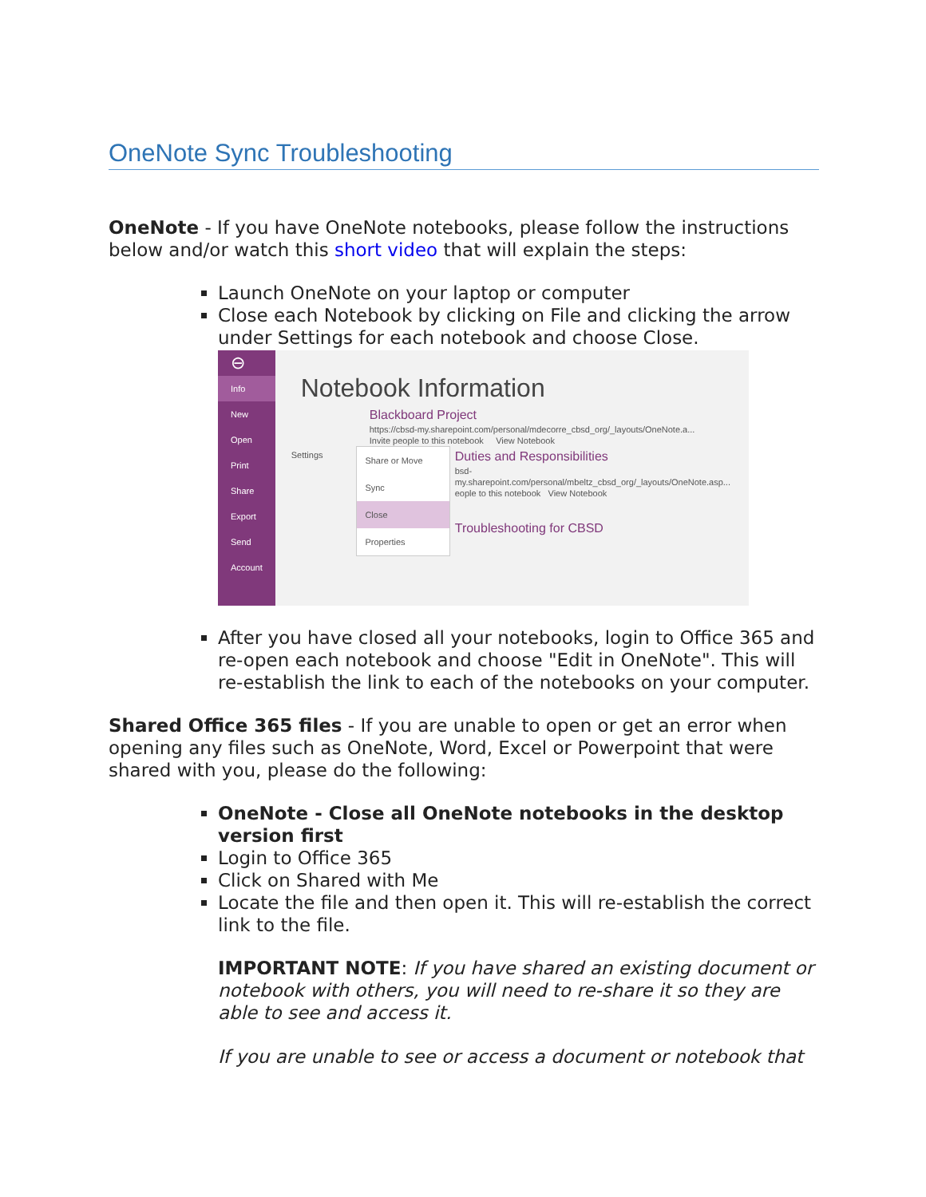OneNote Sync Troubleshooting
OneNote - If you have OneNote notebooks, please follow the instructions below and/or watch this short video that will explain the steps:
Launch OneNote on your laptop or computer
Close each Notebook by clicking on File and clicking the arrow under Settings for each notebook and choose Close.
⊖
Info
New
Open
Print
Share
Export
Send
Account
Notebook Information
Blackboard Project
https://cbsd-my.sharepoint.com/personal/mdecorre_cbsd_org/_layouts/OneNote.a...
Invite people to this notebook View Notebook
Settings
Share or Move
Sync
Close
Properties
Duties and Responsibilities
bsd-my.sharepoint.com/personal/mbeltz_cbsd_org/_layouts/OneNote.asp...
eople to this notebook View Notebook
Troubleshooting for CBSD
After you have closed all your notebooks, login to Office 365 and re-open each notebook and choose "Edit in OneNote". This will re-establish the link to each of the notebooks on your computer.
Shared Office 365 files - If you are unable to open or get an error when opening any files such as OneNote, Word, Excel or Powerpoint that were shared with you, please do the following:
OneNote - Close all OneNote notebooks in the desktop version first
Login to Office 365
Click on Shared with Me
Locate the file and then open it. This will re-establish the correct link to the file.
IMPORTANT NOTE: If you have shared an existing document or notebook with others, you will need to re-share it so they are able to see and access it.
If you are unable to see or access a document or notebook that